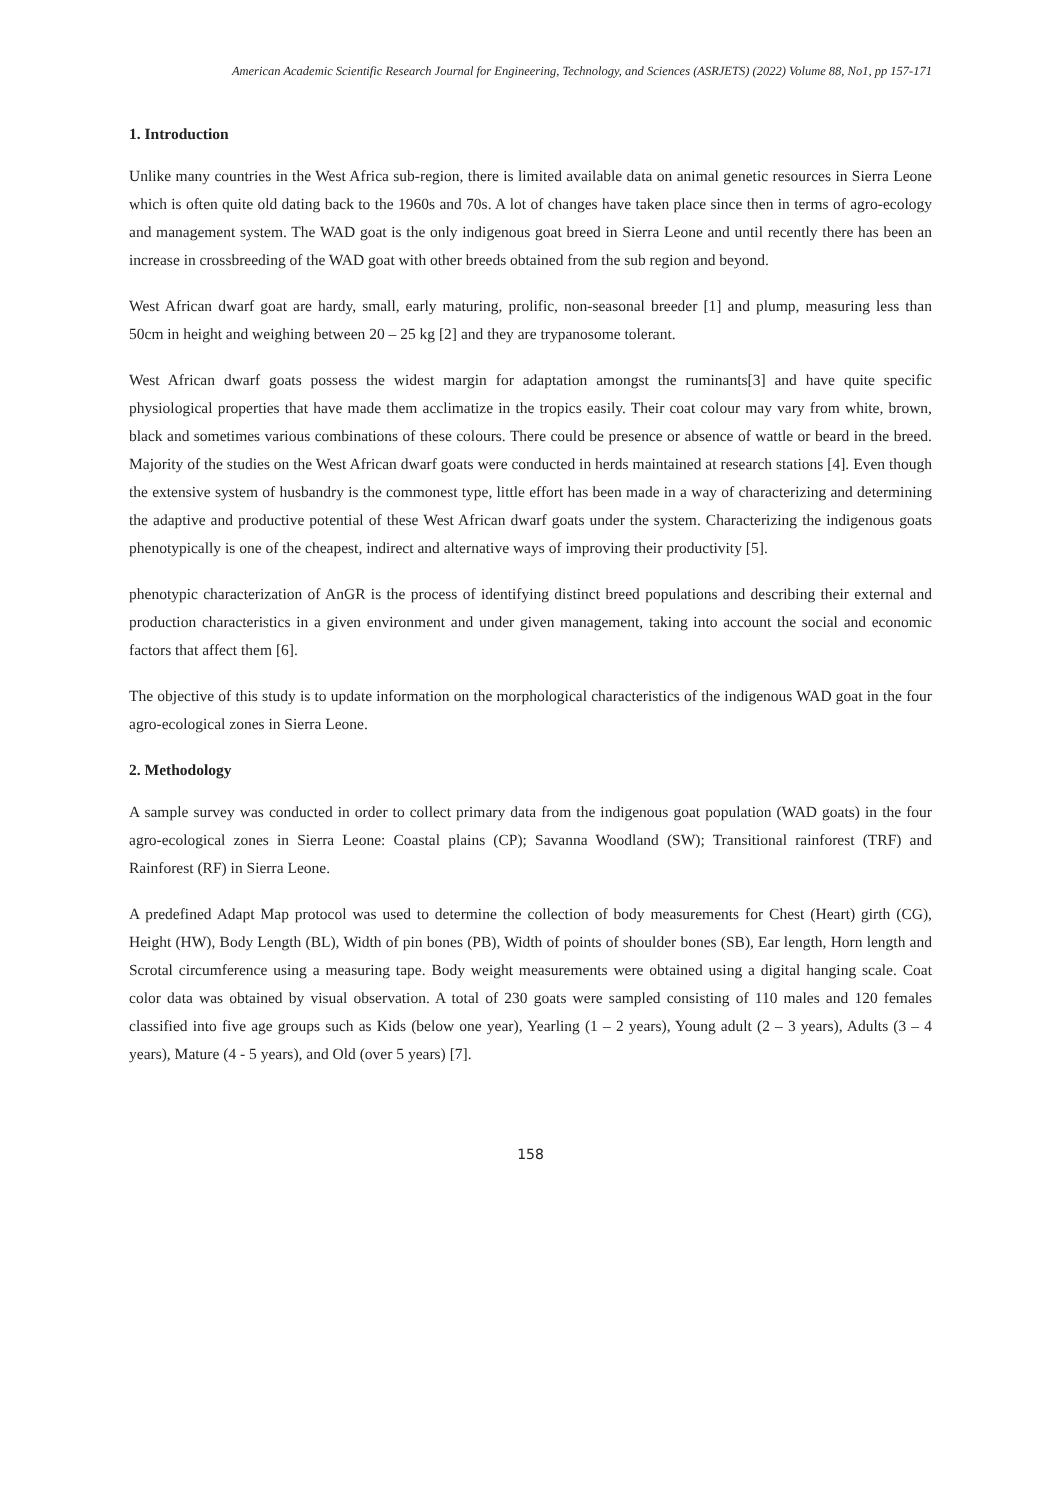American Academic Scientific Research Journal for Engineering, Technology, and Sciences (ASRJETS) (2022) Volume 88, No1, pp 157-171
1. Introduction
Unlike many countries in the West Africa sub-region, there is limited available data on animal genetic resources in Sierra Leone which is often quite old dating back to the 1960s and 70s. A lot of changes have taken place since then in terms of agro-ecology and management system. The WAD goat is the only indigenous goat breed in Sierra Leone and until recently there has been an increase in crossbreeding of the WAD goat with other breeds obtained from the sub region and beyond.
West African dwarf goat are hardy, small, early maturing, prolific, non-seasonal breeder [1] and plump, measuring less than 50cm in height and weighing between 20 – 25 kg [2] and they are trypanosome tolerant.
West African dwarf goats possess the widest margin for adaptation amongst the ruminants[3] and have quite specific physiological properties that have made them acclimatize in the tropics easily. Their coat colour may vary from white, brown, black and sometimes various combinations of these colours. There could be presence or absence of wattle or beard in the breed. Majority of the studies on the West African dwarf goats were conducted in herds maintained at research stations [4]. Even though the extensive system of husbandry is the commonest type, little effort has been made in a way of characterizing and determining the adaptive and productive potential of these West African dwarf goats under the system. Characterizing the indigenous goats phenotypically is one of the cheapest, indirect and alternative ways of improving their productivity [5].
phenotypic characterization of AnGR is the process of identifying distinct breed populations and describing their external and production characteristics in a given environment and under given management, taking into account the social and economic factors that affect them [6].
The objective of this study is to update information on the morphological characteristics of the indigenous WAD goat in the four agro-ecological zones in Sierra Leone.
2. Methodology
A sample survey was conducted in order to collect primary data from the indigenous goat population (WAD goats) in the four agro-ecological zones in Sierra Leone: Coastal plains (CP); Savanna Woodland (SW); Transitional rainforest (TRF) and Rainforest (RF) in Sierra Leone.
A predefined Adapt Map protocol was used to determine the collection of body measurements for Chest (Heart) girth (CG), Height (HW), Body Length (BL), Width of pin bones (PB), Width of points of shoulder bones (SB), Ear length, Horn length and Scrotal circumference using a measuring tape. Body weight measurements were obtained using a digital hanging scale. Coat color data was obtained by visual observation. A total of 230 goats were sampled consisting of 110 males and 120 females classified into five age groups such as Kids (below one year), Yearling (1 – 2 years), Young adult (2 – 3 years), Adults (3 – 4 years), Mature (4 - 5 years), and Old (over 5 years) [7].
158